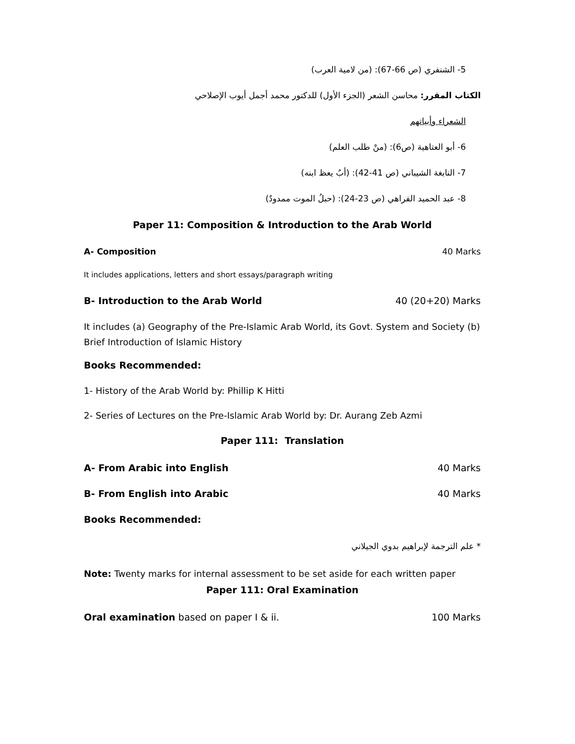5- الشنفري (ص 66-67): (من لامية العرب)
الكتاب المقرر: محاسن الشعر (الجزء الأول) للدكتور محمد أجمل أيوب الإصلاحي
الشعراء وأبياتهم
6- أبو العتاهية (ص6): (منْ طلب العلم)
7- النابغة الشيباني (ص 41-42): (أبٌ يعظ ابنه)
8- عبد الحميد الفراهي (ص 23-24): (حبلُ الموت ممدودٌ)
Paper 11: Composition & Introduction to the Arab World
A- Composition 40 Marks
It includes applications, letters and short essays/paragraph writing
B- Introduction to the Arab World 40 (20+20) Marks
It includes (a) Geography of the Pre-Islamic Arab World, its Govt. System and Society (b) Brief Introduction of Islamic History
Books Recommended:
1- History of the Arab World by: Phillip K Hitti
2- Series of Lectures on the Pre-Islamic Arab World by: Dr. Aurang Zeb Azmi
Paper 111: Translation
A- From Arabic into English 40 Marks
B- From English into Arabic 40 Marks
Books Recommended:
* علم الترجمة لإبراهيم بدوي الجيلاني
Note: Twenty marks for internal assessment to be set aside for each written paper
Paper 111: Oral Examination
Oral examination based on paper I & ii. 100 Marks